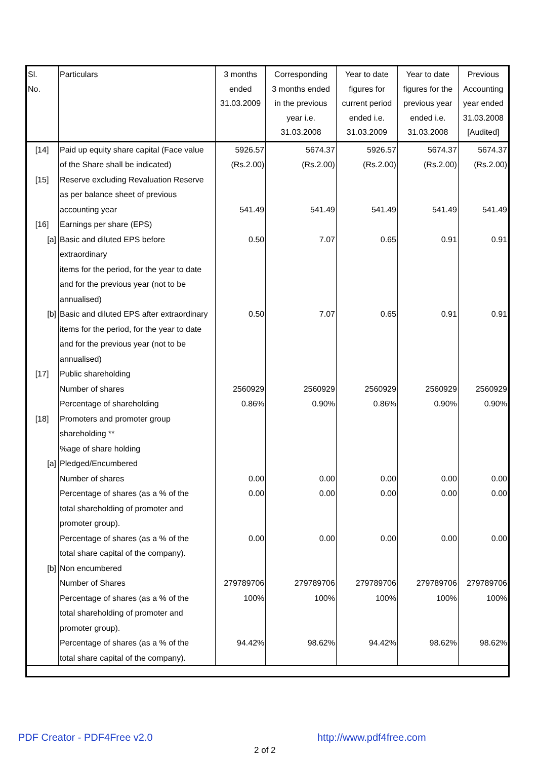| Sl. No. | Particulars | 3 months ended 31.03.2009 | Corresponding 3 months ended in the previous year i.e. 31.03.2008 | Year to date figures for current period ended i.e. 31.03.2009 | Year to date figures for the previous year ended i.e. 31.03.2008 | Previous Accounting year ended 31.03.2008 [Audited] |
| --- | --- | --- | --- | --- | --- | --- |
| [14] | Paid up equity share capital (Face value | 5926.57 | 5674.37 | 5926.57 | 5674.37 | 5674.37 |
| | of the Share shall be indicated) | (Rs.2.00) | (Rs.2.00) | (Rs.2.00) | (Rs.2.00) | (Rs.2.00) |
| [15] | Reserve excluding Revaluation Reserve | | | | | |
| | as per balance sheet of previous | | | | | |
| | accounting year | 541.49 | 541.49 | 541.49 | 541.49 | 541.49 |
| [16] | Earnings per share (EPS) | | | | | |
| [a] | Basic and diluted EPS before extraordinary | 0.50 | 7.07 | 0.65 | 0.91 | 0.91 |
| | items for the period, for the year to date | | | | | |
| | and for the previous year (not to be | | | | | |
| | annualised) | | | | | |
| [b] | Basic and diluted EPS after extraordinary | 0.50 | 7.07 | 0.65 | 0.91 | 0.91 |
| | items for the period, for the year to date | | | | | |
| | and for the previous year (not to be | | | | | |
| | annualised) | | | | | |
| [17] | Public shareholding | | | | | |
| | Number of shares | 2560929 | 2560929 | 2560929 | 2560929 | 2560929 |
| | Percentage of shareholding | 0.86% | 0.90% | 0.86% | 0.90% | 0.90% |
| [18] | Promoters and promoter group | | | | | |
| | shareholding ** | | | | | |
| | %age of share holding | | | | | |
| [a] | Pledged/Encumbered | | | | | |
| | Number of shares | 0.00 | 0.00 | 0.00 | 0.00 | 0.00 |
| | Percentage of shares (as a % of the | 0.00 | 0.00 | 0.00 | 0.00 | 0.00 |
| | total shareholding of promoter and | | | | | |
| | promoter group). | | | | | |
| | Percentage of shares (as a % of the | 0.00 | 0.00 | 0.00 | 0.00 | 0.00 |
| | total share capital of the company). | | | | | |
| [b] | Non encumbered | | | | | |
| | Number of Shares | 279789706 | 279789706 | 279789706 | 279789706 | 279789706 |
| | Percentage of shares (as a % of the | 100% | 100% | 100% | 100% | 100% |
| | total shareholding of promoter and | | | | | |
| | promoter group). | | | | | |
| | Percentage of shares (as a % of the | 94.42% | 98.62% | 94.42% | 98.62% | 98.62% |
| | total share capital of the company). | | | | | |
PDF Creator - PDF4Free v2.0 http://www.pdf4free.com
2 of 2